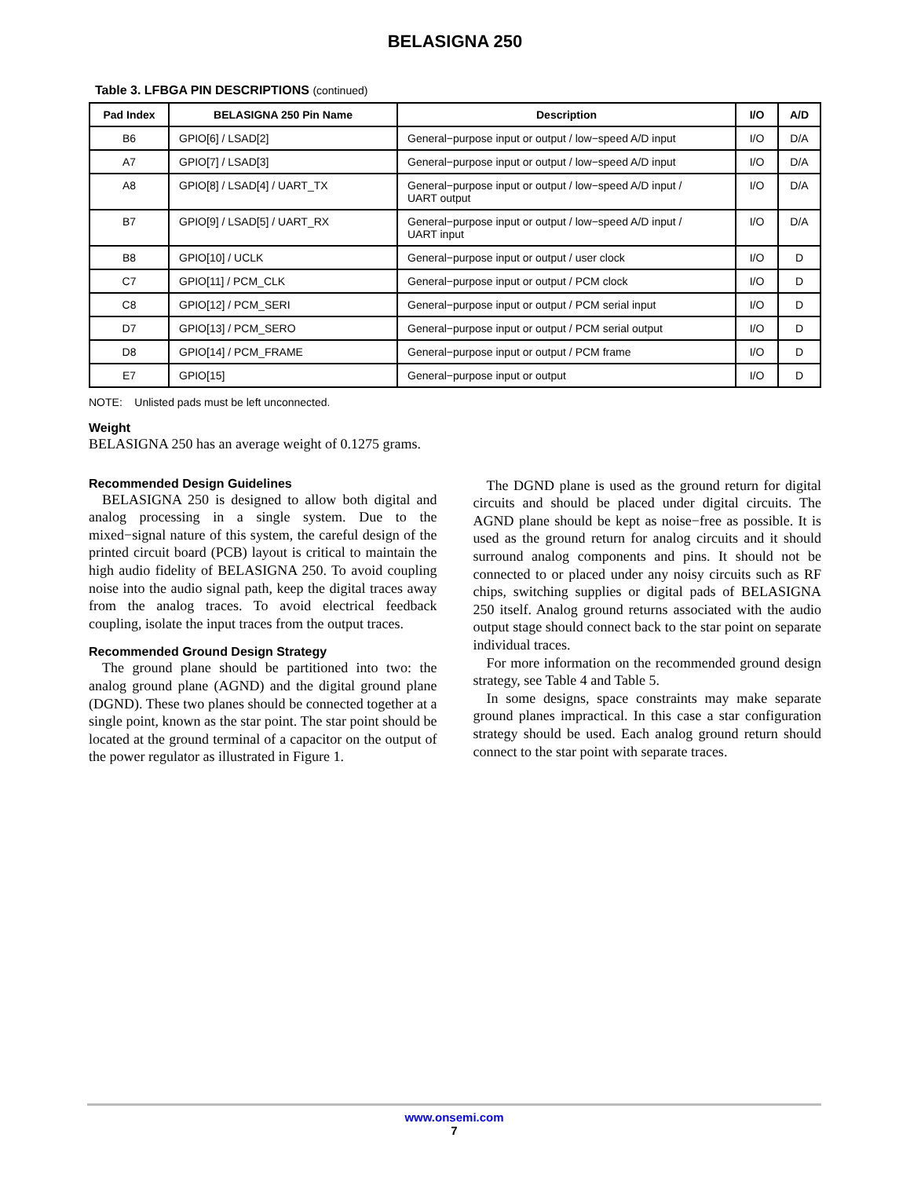BELASIGNA 250
Table 3. LFBGA PIN DESCRIPTIONS (continued)
| Pad Index | BELASIGNA 250 Pin Name | Description | I/O | A/D |
| --- | --- | --- | --- | --- |
| B6 | GPIO[6] / LSAD[2] | General−purpose input or output / low−speed A/D input | I/O | D/A |
| A7 | GPIO[7] / LSAD[3] | General−purpose input or output / low−speed A/D input | I/O | D/A |
| A8 | GPIO[8] / LSAD[4] / UART_TX | General−purpose input or output / low−speed A/D input / UART output | I/O | D/A |
| B7 | GPIO[9] / LSAD[5] / UART_RX | General−purpose input or output / low−speed A/D input / UART input | I/O | D/A |
| B8 | GPIO[10] / UCLK | General−purpose input or output / user clock | I/O | D |
| C7 | GPIO[11] / PCM_CLK | General−purpose input or output / PCM clock | I/O | D |
| C8 | GPIO[12] / PCM_SERI | General−purpose input or output / PCM serial input | I/O | D |
| D7 | GPIO[13] / PCM_SERO | General−purpose input or output / PCM serial output | I/O | D |
| D8 | GPIO[14] / PCM_FRAME | General−purpose input or output / PCM frame | I/O | D |
| E7 | GPIO[15] | General−purpose input or output | I/O | D |
NOTE: Unlisted pads must be left unconnected.
Weight
BELASIGNA 250 has an average weight of 0.1275 grams.
Recommended Design Guidelines
BELASIGNA 250 is designed to allow both digital and analog processing in a single system. Due to the mixed−signal nature of this system, the careful design of the printed circuit board (PCB) layout is critical to maintain the high audio fidelity of BELASIGNA 250. To avoid coupling noise into the audio signal path, keep the digital traces away from the analog traces. To avoid electrical feedback coupling, isolate the input traces from the output traces.
Recommended Ground Design Strategy
The ground plane should be partitioned into two: the analog ground plane (AGND) and the digital ground plane (DGND). These two planes should be connected together at a single point, known as the star point. The star point should be located at the ground terminal of a capacitor on the output of the power regulator as illustrated in Figure 1.
The DGND plane is used as the ground return for digital circuits and should be placed under digital circuits. The AGND plane should be kept as noise−free as possible. It is used as the ground return for analog circuits and it should surround analog components and pins. It should not be connected to or placed under any noisy circuits such as RF chips, switching supplies or digital pads of BELASIGNA 250 itself. Analog ground returns associated with the audio output stage should connect back to the star point on separate individual traces.
For more information on the recommended ground design strategy, see Table 4 and Table 5.
In some designs, space constraints may make separate ground planes impractical. In this case a star configuration strategy should be used. Each analog ground return should connect to the star point with separate traces.
www.onsemi.com
7